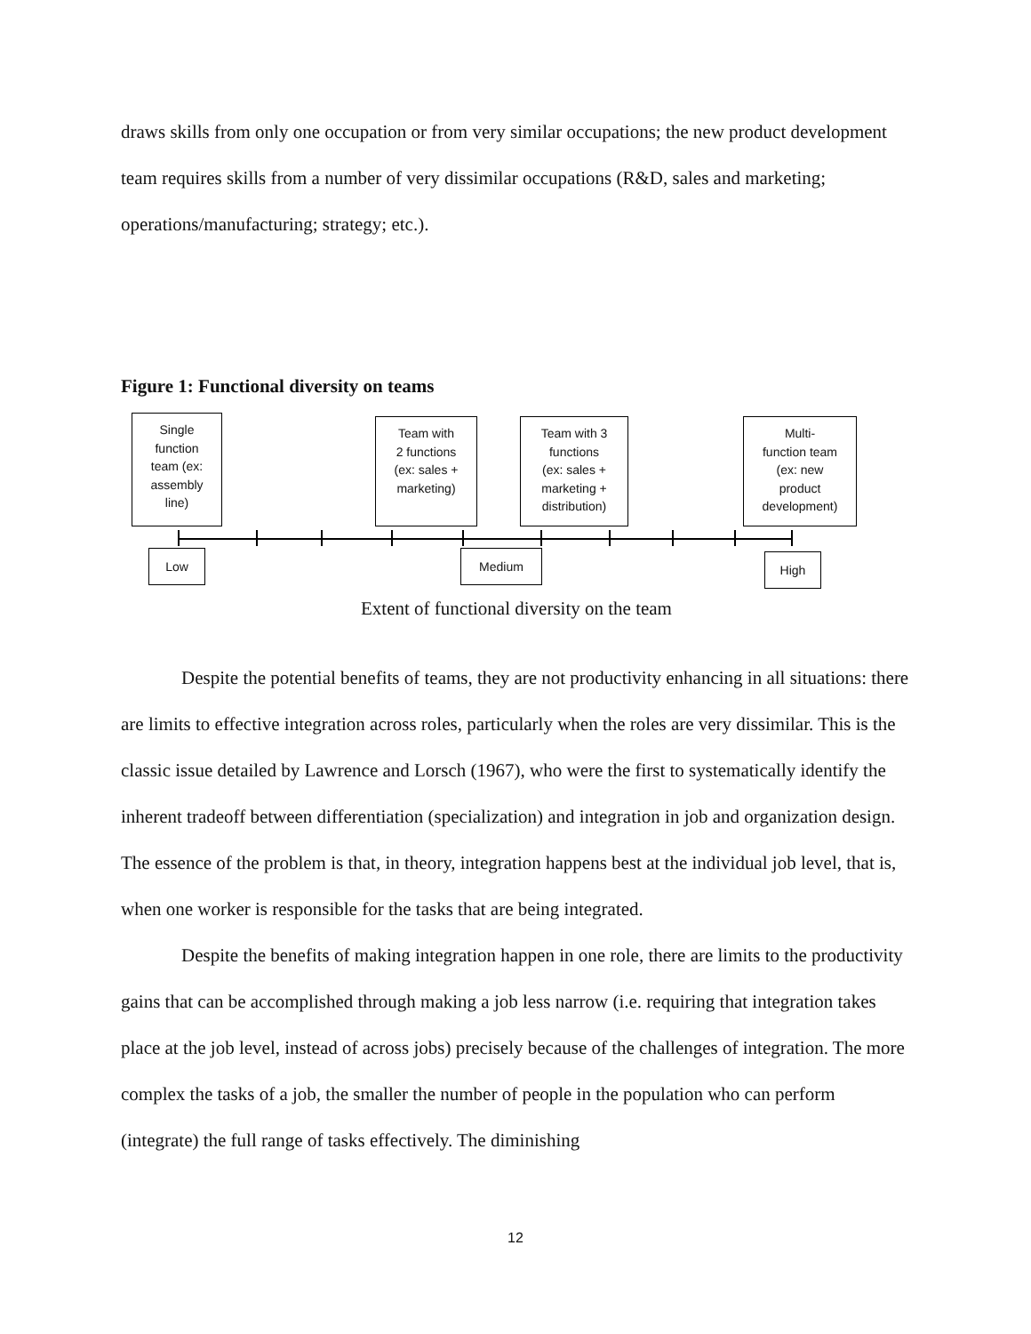draws skills from only one occupation or from very similar occupations; the new product development team requires skills from a number of very dissimilar occupations (R&D, sales and marketing; operations/manufacturing; strategy; etc.).
Figure 1: Functional diversity on teams
Single
function
team (ex:
assembly
line)
Team with
2 functions
(ex: sales +
marketing)
Team with 3
functions
(ex: sales +
marketing +
distribution)
Multi-
function team
(ex: new
product
development)
Low Medium High
Extent of functional diversity on the team
Despite the potential benefits of teams, they are not productivity enhancing in all situations: there are limits to effective integration across roles, particularly when the roles are very dissimilar. This is the classic issue detailed by Lawrence and Lorsch (1967), who were the first to systematically identify the inherent tradeoff between differentiation (specialization) and integration in job and organization design. The essence of the problem is that, in theory, integration happens best at the individual job level, that is, when one worker is responsible for the tasks that are being integrated.
Despite the benefits of making integration happen in one role, there are limits to the productivity gains that can be accomplished through making a job less narrow (i.e. requiring that integration takes place at the job level, instead of across jobs) precisely because of the challenges of integration. The more complex the tasks of a job, the smaller the number of people in the population who can perform (integrate) the full range of tasks effectively. The diminishing
12